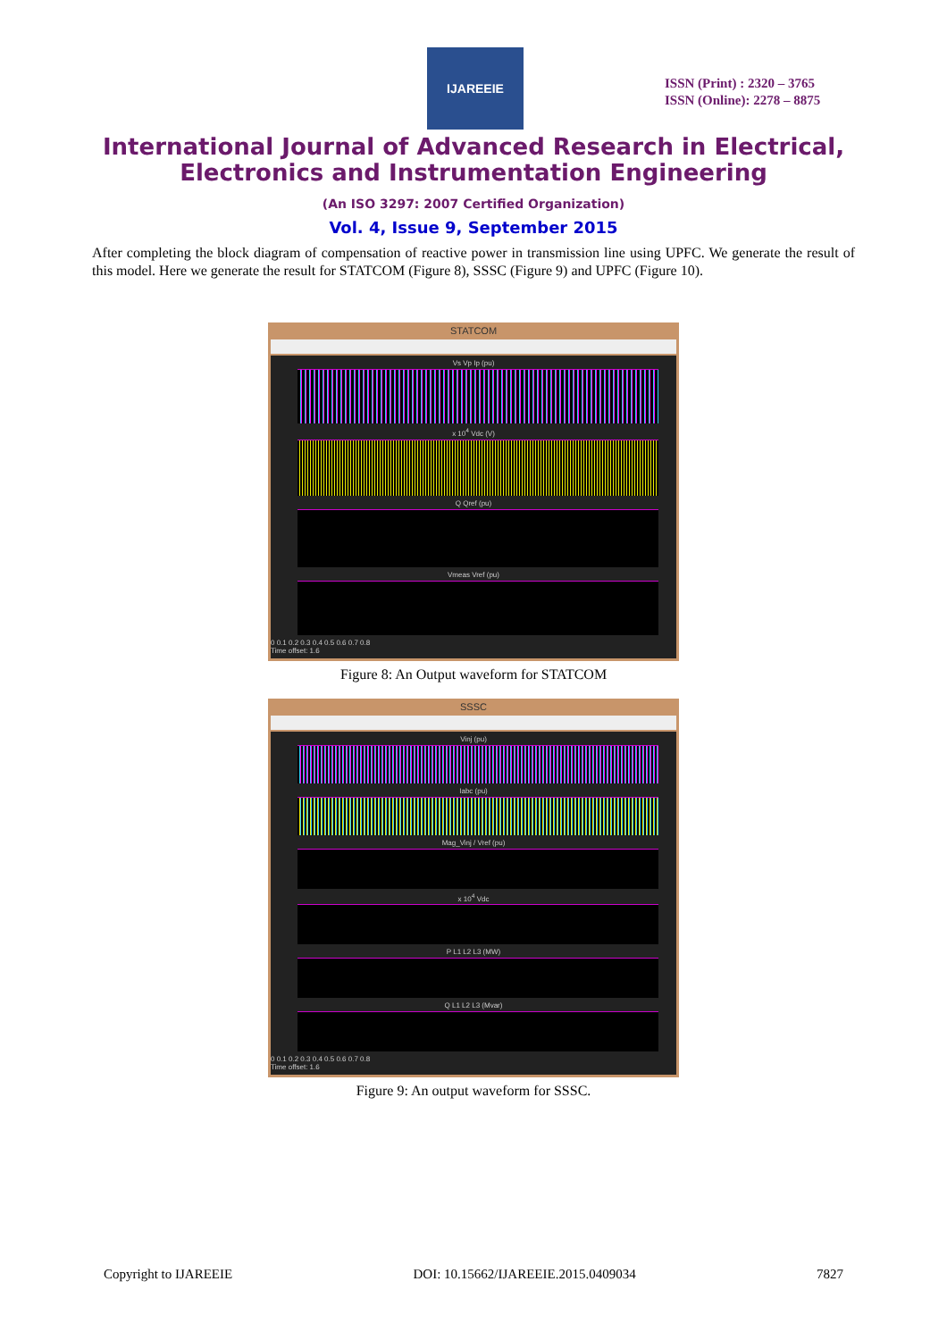IJAREEIE
ISSN (Print) : 2320 – 3765
ISSN (Online): 2278 – 8875
International Journal of Advanced Research in Electrical,
Electronics and Instrumentation Engineering
(An ISO 3297: 2007 Certified Organization)
Vol. 4, Issue 9, September 2015
After completing the block diagram of compensation of reactive power in transmission line using UPFC. We generate the result of this model. Here we generate the result for STATCOM (Figure 8), SSSC (Figure 9) and UPFC (Figure 10).
STATCOM
Vs Vp Ip (pu)
x 10<sup>4</sup> Vdc (V)
Q Qref (pu)
Vmeas Vref (pu)
0 0.1 0.2 0.3 0.4 0.5 0.6 0.7 0.8
Time offset: 1.6
Figure 8: An Output waveform for STATCOM
SSSC
Vinj (pu)
Iabc (pu)
Mag_Vinj / Vref (pu)
x 10<sup>4</sup> Vdc
P L1 L2 L3 (MW)
Q L1 L2 L3 (Mvar)
0 0.1 0.2 0.3 0.4 0.5 0.6 0.7 0.8
Time offset: 1.6
Figure 9: An output waveform for SSSC.
Copyright to IJAREEIE DOI: 10.15662/IJAREEIE.2015.0409034 7827